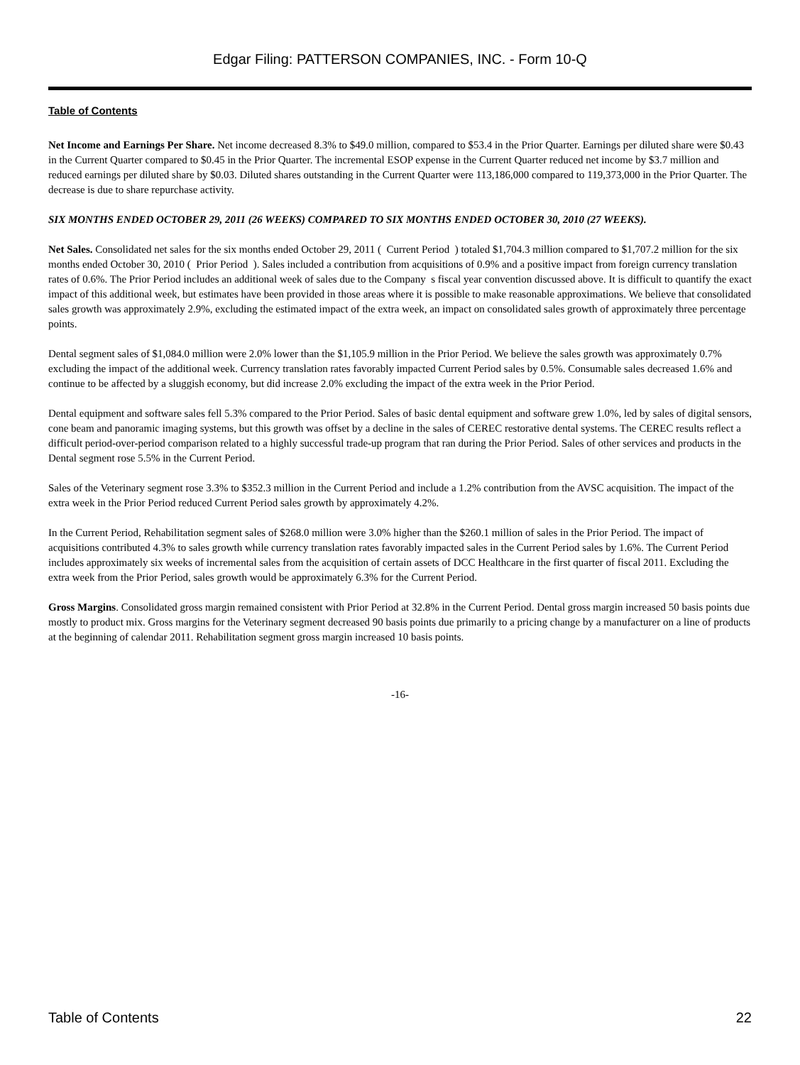Edgar Filing: PATTERSON COMPANIES, INC. - Form 10-Q
Table of Contents
Net Income and Earnings Per Share. Net income decreased 8.3% to $49.0 million, compared to $53.4 in the Prior Quarter. Earnings per diluted share were $0.43 in the Current Quarter compared to $0.45 in the Prior Quarter. The incremental ESOP expense in the Current Quarter reduced net income by $3.7 million and reduced earnings per diluted share by $0.03. Diluted shares outstanding in the Current Quarter were 113,186,000 compared to 119,373,000 in the Prior Quarter. The decrease is due to share repurchase activity.
SIX MONTHS ENDED OCTOBER 29, 2011 (26 WEEKS) COMPARED TO SIX MONTHS ENDED OCTOBER 30, 2010 (27 WEEKS).
Net Sales. Consolidated net sales for the six months ended October 29, 2011 ( Current Period ) totaled $1,704.3 million compared to $1,707.2 million for the six months ended October 30, 2010 ( Prior Period ). Sales included a contribution from acquisitions of 0.9% and a positive impact from foreign currency translation rates of 0.6%. The Prior Period includes an additional week of sales due to the Company s fiscal year convention discussed above. It is difficult to quantify the exact impact of this additional week, but estimates have been provided in those areas where it is possible to make reasonable approximations. We believe that consolidated sales growth was approximately 2.9%, excluding the estimated impact of the extra week, an impact on consolidated sales growth of approximately three percentage points.
Dental segment sales of $1,084.0 million were 2.0% lower than the $1,105.9 million in the Prior Period. We believe the sales growth was approximately 0.7% excluding the impact of the additional week. Currency translation rates favorably impacted Current Period sales by 0.5%. Consumable sales decreased 1.6% and continue to be affected by a sluggish economy, but did increase 2.0% excluding the impact of the extra week in the Prior Period.
Dental equipment and software sales fell 5.3% compared to the Prior Period. Sales of basic dental equipment and software grew 1.0%, led by sales of digital sensors, cone beam and panoramic imaging systems, but this growth was offset by a decline in the sales of CEREC restorative dental systems. The CEREC results reflect a difficult period-over-period comparison related to a highly successful trade-up program that ran during the Prior Period. Sales of other services and products in the Dental segment rose 5.5% in the Current Period.
Sales of the Veterinary segment rose 3.3% to $352.3 million in the Current Period and include a 1.2% contribution from the AVSC acquisition. The impact of the extra week in the Prior Period reduced Current Period sales growth by approximately 4.2%.
In the Current Period, Rehabilitation segment sales of $268.0 million were 3.0% higher than the $260.1 million of sales in the Prior Period. The impact of acquisitions contributed 4.3% to sales growth while currency translation rates favorably impacted sales in the Current Period sales by 1.6%. The Current Period includes approximately six weeks of incremental sales from the acquisition of certain assets of DCC Healthcare in the first quarter of fiscal 2011. Excluding the extra week from the Prior Period, sales growth would be approximately 6.3% for the Current Period.
Gross Margins. Consolidated gross margin remained consistent with Prior Period at 32.8% in the Current Period. Dental gross margin increased 50 basis points due mostly to product mix. Gross margins for the Veterinary segment decreased 90 basis points due primarily to a pricing change by a manufacturer on a line of products at the beginning of calendar 2011. Rehabilitation segment gross margin increased 10 basis points.
-16-
Table of Contents 22